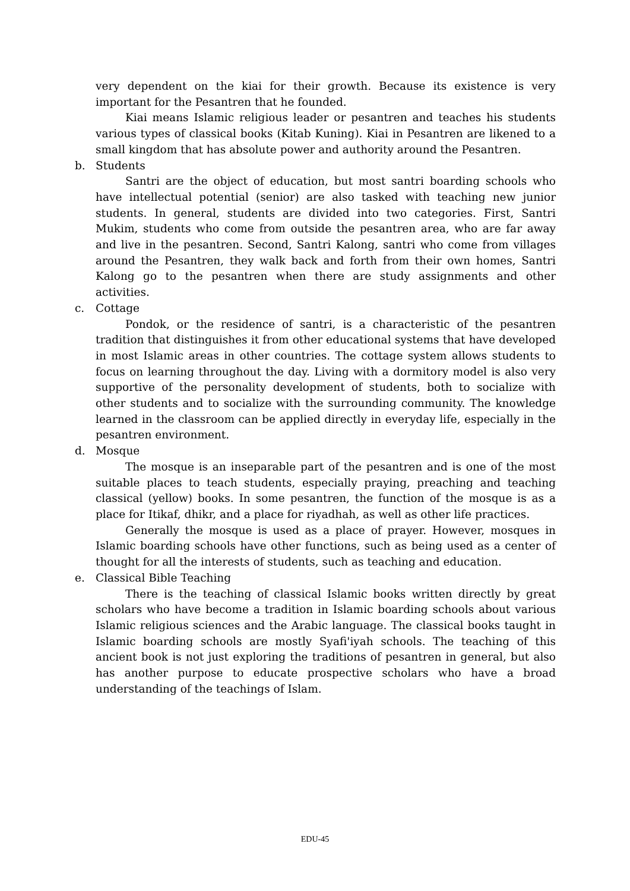very dependent on the kiai for their growth. Because its existence is very important for the Pesantren that he founded.
Kiai means Islamic religious leader or pesantren and teaches his students various types of classical books (Kitab Kuning). Kiai in Pesantren are likened to a small kingdom that has absolute power and authority around the Pesantren.
b. Students
Santri are the object of education, but most santri boarding schools who have intellectual potential (senior) are also tasked with teaching new junior students. In general, students are divided into two categories. First, Santri Mukim, students who come from outside the pesantren area, who are far away and live in the pesantren. Second, Santri Kalong, santri who come from villages around the Pesantren, they walk back and forth from their own homes, Santri Kalong go to the pesantren when there are study assignments and other activities.
c. Cottage
Pondok, or the residence of santri, is a characteristic of the pesantren tradition that distinguishes it from other educational systems that have developed in most Islamic areas in other countries. The cottage system allows students to focus on learning throughout the day. Living with a dormitory model is also very supportive of the personality development of students, both to socialize with other students and to socialize with the surrounding community. The knowledge learned in the classroom can be applied directly in everyday life, especially in the pesantren environment.
d. Mosque
The mosque is an inseparable part of the pesantren and is one of the most suitable places to teach students, especially praying, preaching and teaching classical (yellow) books. In some pesantren, the function of the mosque is as a place for Itikaf, dhikr, and a place for riyadhah, as well as other life practices.
Generally the mosque is used as a place of prayer. However, mosques in Islamic boarding schools have other functions, such as being used as a center of thought for all the interests of students, such as teaching and education.
e. Classical Bible Teaching
There is the teaching of classical Islamic books written directly by great scholars who have become a tradition in Islamic boarding schools about various Islamic religious sciences and the Arabic language. The classical books taught in Islamic boarding schools are mostly Syafi'iyah schools. The teaching of this ancient book is not just exploring the traditions of pesantren in general, but also has another purpose to educate prospective scholars who have a broad understanding of the teachings of Islam.
EDU-45